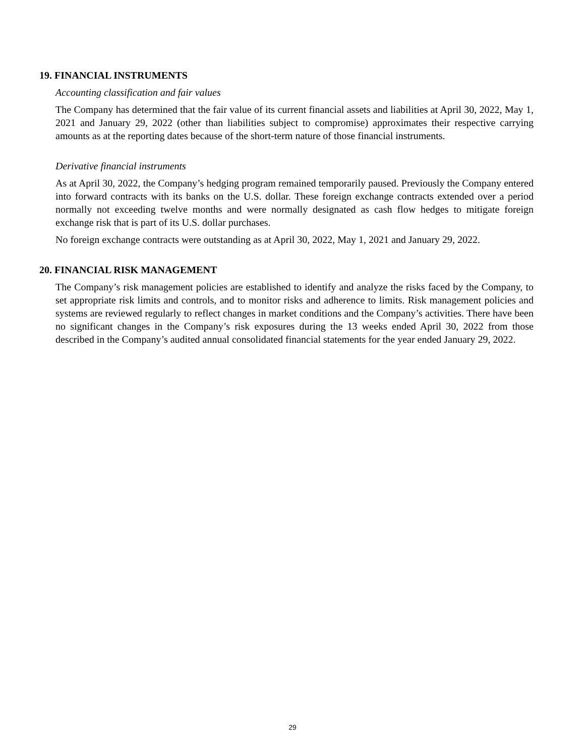19. FINANCIAL INSTRUMENTS
Accounting classification and fair values
The Company has determined that the fair value of its current financial assets and liabilities at April 30, 2022, May 1, 2021 and January 29, 2022 (other than liabilities subject to compromise) approximates their respective carrying amounts as at the reporting dates because of the short-term nature of those financial instruments.
Derivative financial instruments
As at April 30, 2022, the Company’s hedging program remained temporarily paused. Previously the Company entered into forward contracts with its banks on the U.S. dollar. These foreign exchange contracts extended over a period normally not exceeding twelve months and were normally designated as cash flow hedges to mitigate foreign exchange risk that is part of its U.S. dollar purchases.
No foreign exchange contracts were outstanding as at April 30, 2022, May 1, 2021 and January 29, 2022.
20. FINANCIAL RISK MANAGEMENT
The Company’s risk management policies are established to identify and analyze the risks faced by the Company, to set appropriate risk limits and controls, and to monitor risks and adherence to limits. Risk management policies and systems are reviewed regularly to reflect changes in market conditions and the Company’s activities. There have been no significant changes in the Company’s risk exposures during the 13 weeks ended April 30, 2022 from those described in the Company’s audited annual consolidated financial statements for the year ended January 29, 2022.
29